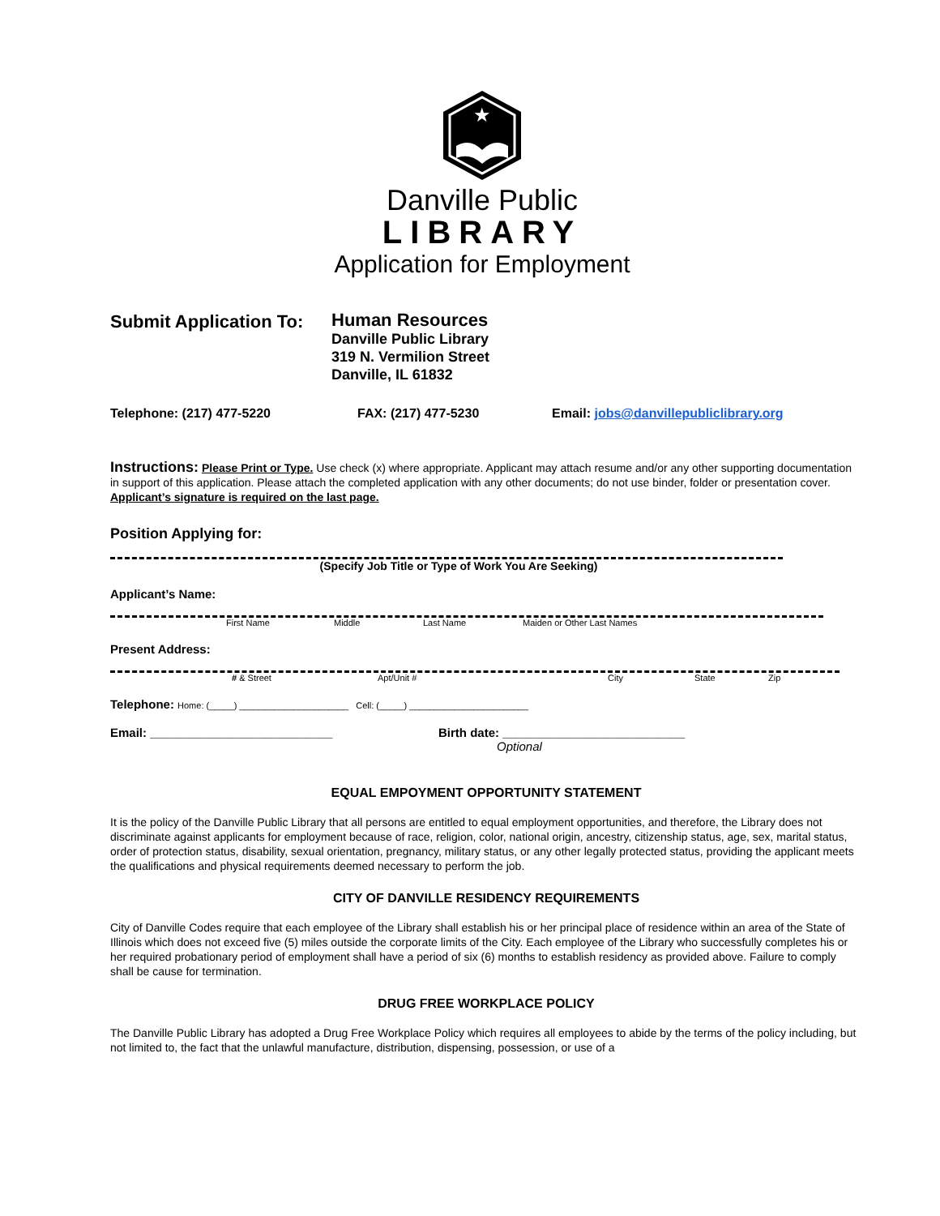★
Danville Public
LIBRARY
Application for Employment
Submit Application To:
Human Resources
Danville Public Library
319 N. Vermilion Street
Danville, IL 61832
Telephone: (217) 477-5220 FAX: (217) 477-5230 Email: jobs@danvillepubliclibrary.org
Instructions: Please Print or Type. Use check (x) where appropriate. Applicant may attach resume and/or any other supporting documentation in support of this application. Please attach the completed application with any other documents; do not use binder, folder or presentation cover. Applicant’s signature is required on the last page.
Position Applying for:
(Specify Job Title or Type of Work You Are Seeking)
Applicant’s Name:
First Name Middle Last Name Maiden or Other Last Names
Present Address:
# & Street Apt/Unit # City State Zip
Telephone: Home: (_____) ______________________ Cell: (_____) ________________________
Email: ___________________________ Birth date: ___________________________
Optional
EQUAL EMPOYMENT OPPORTUNITY STATEMENT
It is the policy of the Danville Public Library that all persons are entitled to equal employment opportunities, and therefore, the Library does not discriminate against applicants for employment because of race, religion, color, national origin, ancestry, citizenship status, age, sex, marital status, order of protection status, disability, sexual orientation, pregnancy, military status, or any other legally protected status, providing the applicant meets the qualifications and physical requirements deemed necessary to perform the job.
CITY OF DANVILLE RESIDENCY REQUIREMENTS
City of Danville Codes require that each employee of the Library shall establish his or her principal place of residence within an area of the State of Illinois which does not exceed five (5) miles outside the corporate limits of the City. Each employee of the Library who successfully completes his or her required probationary period of employment shall have a period of six (6) months to establish residency as provided above. Failure to comply shall be cause for termination.
DRUG FREE WORKPLACE POLICY
The Danville Public Library has adopted a Drug Free Workplace Policy which requires all employees to abide by the terms of the policy including, but not limited to, the fact that the unlawful manufacture, distribution, dispensing, possession, or use of a